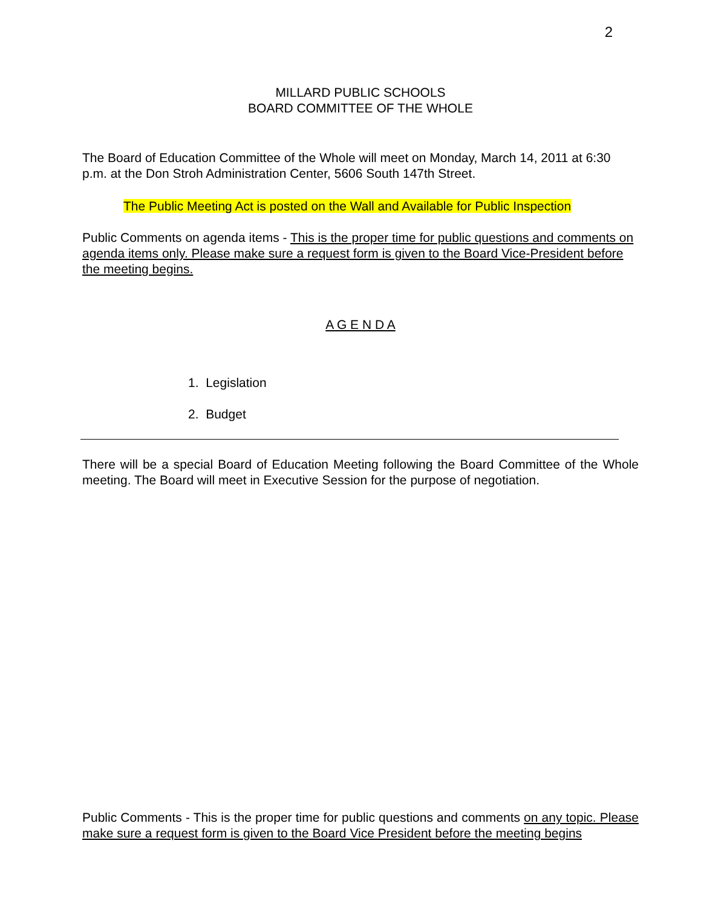2
MILLARD PUBLIC SCHOOLS
BOARD COMMITTEE OF THE WHOLE
The Board of Education Committee of the Whole will meet on Monday, March 14, 2011 at 6:30 p.m. at the Don Stroh Administration Center, 5606 South 147th Street.
The Public Meeting Act is posted on the Wall and Available for Public Inspection
Public Comments on agenda items - This is the proper time for public questions and comments on agenda items only. Please make sure a request form is given to the Board Vice-President before the meeting begins.
A G E N D A
1. Legislation
2. Budget
There will be a special Board of Education Meeting following the Board Committee of the Whole meeting. The Board will meet in Executive Session for the purpose of negotiation.
Public Comments - This is the proper time for public questions and comments on any topic. Please make sure a request form is given to the Board Vice President before the meeting begins